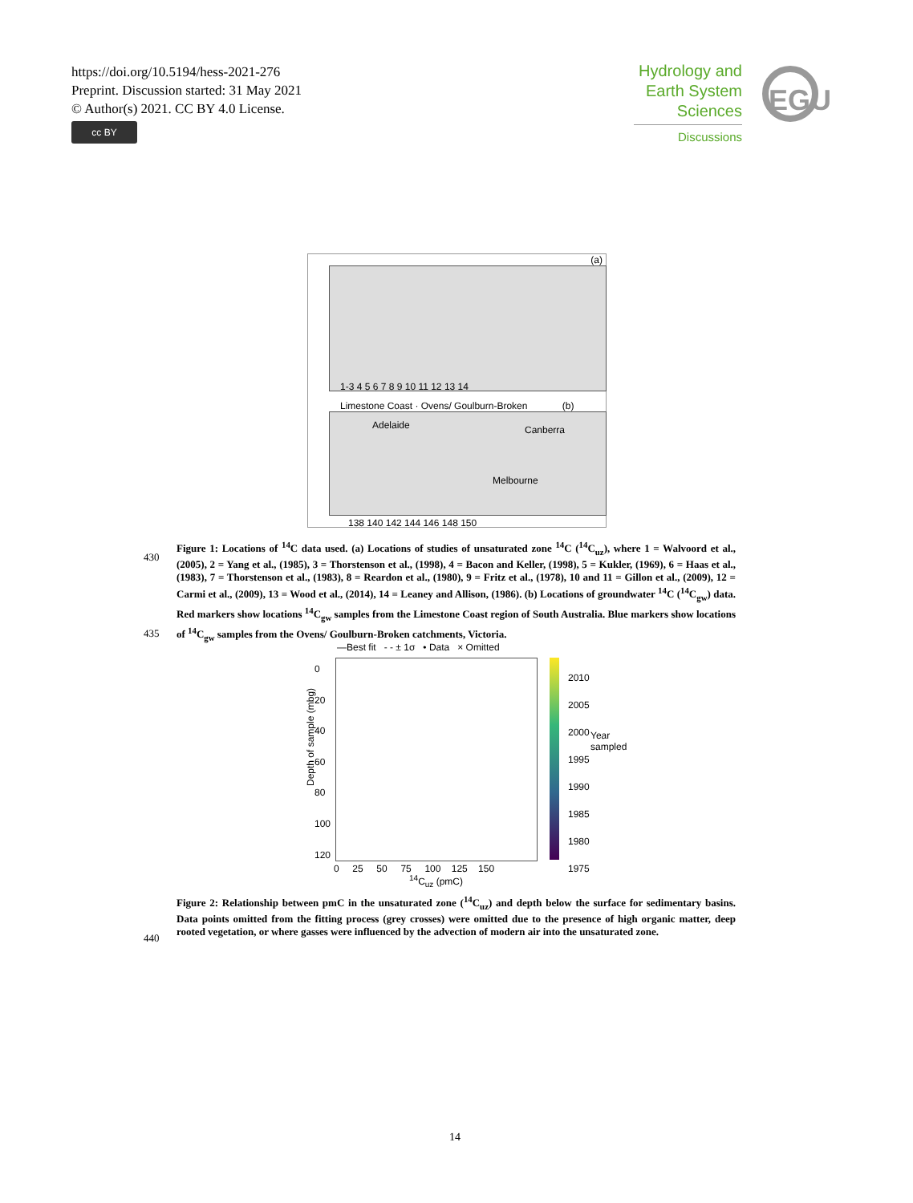https://doi.org/10.5194/hess-2021-276
Preprint. Discussion started: 31 May 2021
© Author(s) 2021. CC BY 4.0 License.
cc BY
Hydrology and
Earth System
Sciences
Discussions
EGU
(a)
1-3 4 5 6 7 8 9 10 11 12 13 14
Limestone Coast · Ovens/ Goulburn-Broken (b)
Adelaide Canberra
Melbourne
138 140 142 144 146 148 150
Figure 1: Locations of <sup>14</sup>C data used. (a) Locations of studies of unsaturated zone <sup>14</sup>C (<sup>14</sup>C<sub>uz</sub>), where 1 = Walvoord et al., (2005), 2 = Yang et al., (1985), 3 = Thorstenson et al., (1998), 4 = Bacon and Keller, (1998), 5 = Kukler, (1969), 6 = Haas et al., (1983), 7 = Thorstenson et al., (1983), 8 = Reardon et al., (1980), 9 = Fritz et al., (1978), 10 and 11 = Gillon et al., (2009), 12 = Carmi et al., (2009), 13 = Wood et al., (2014), 14 = Leaney and Allison, (1986). (b) Locations of groundwater <sup>14</sup>C (<sup>14</sup>C<sub>gw</sub>) data. Red markers show locations <sup>14</sup>C<sub>gw</sub> samples from the Limestone Coast region of South Australia. Blue markers show locations of <sup>14</sup>C<sub>gw</sub> samples from the Ovens/ Goulburn-Broken catchments, Victoria.
430
435
—Best fit - - ± 1σ • Data × Omitted
Depth of sample (mbg)
0
20
40
60
80
100
120
0 25 50 75 100 125 150
<sup>14</sup>C<sub>uz</sub> (pmC)
2010
2005
2000
1995
1990
1985
1980
1975
Year sampled
Figure 2: Relationship between pmC in the unsaturated zone (<sup>14</sup>C<sub>uz</sub>) and depth below the surface for sedimentary basins. Data points omitted from the fitting process (grey crosses) were omitted due to the presence of high organic matter, deep rooted vegetation, or where gasses were influenced by the advection of modern air into the unsaturated zone.
440
14